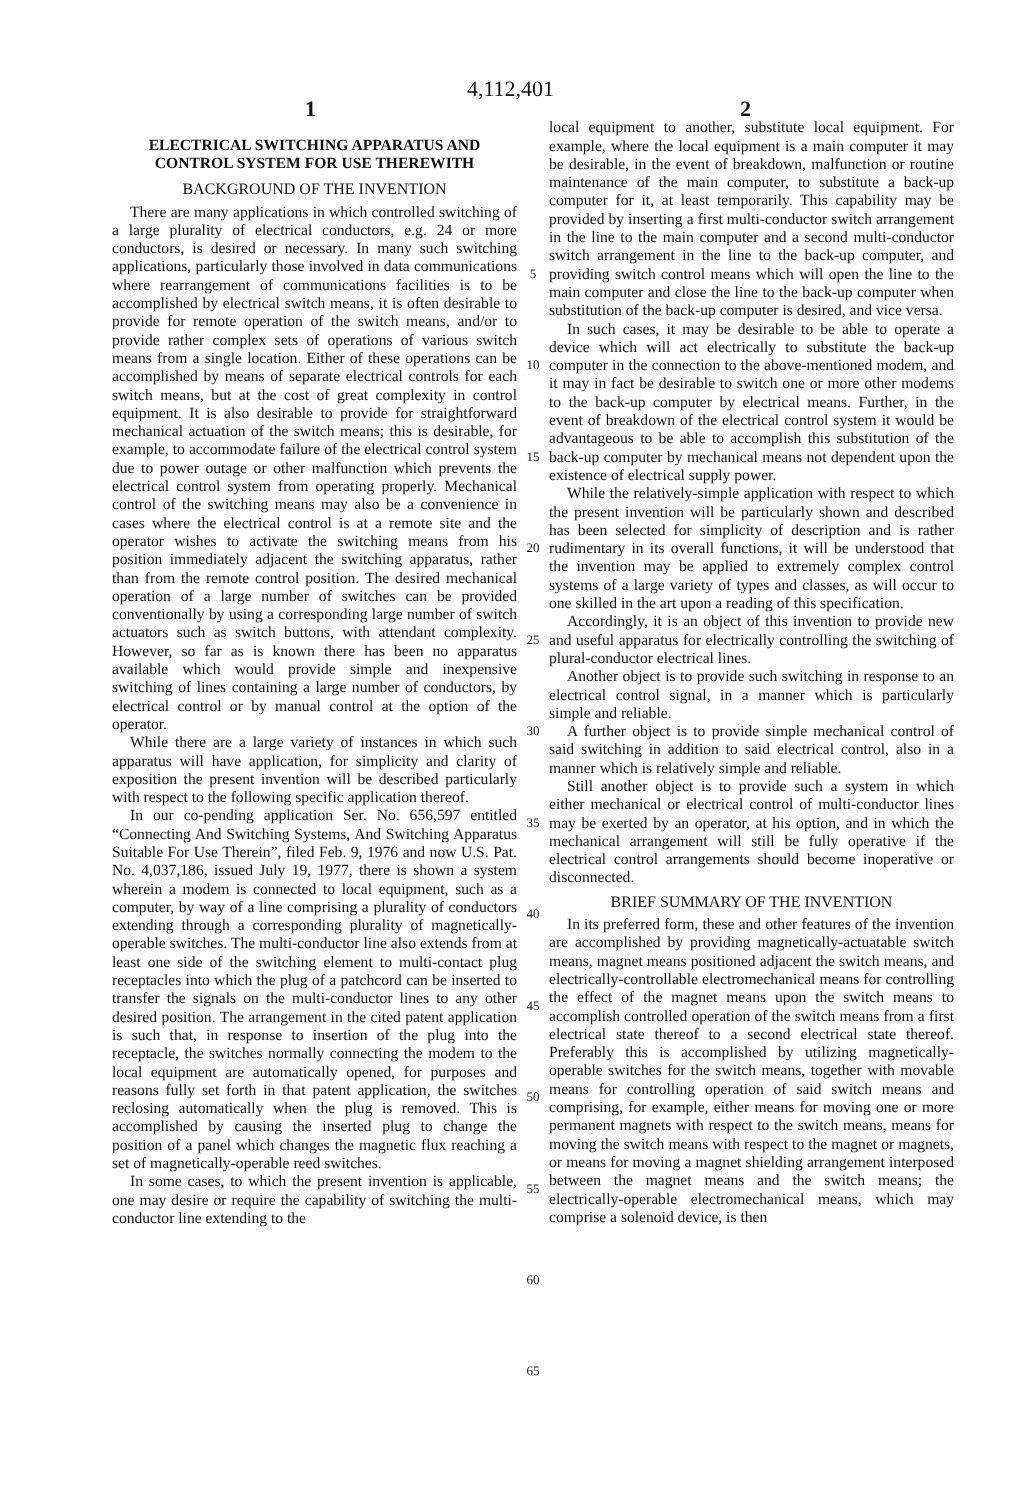4,112,401
1 2
ELECTRICAL SWITCHING APPARATUS AND CONTROL SYSTEM FOR USE THEREWITH
BACKGROUND OF THE INVENTION
There are many applications in which controlled switching of a large plurality of electrical conductors, e.g. 24 or more conductors, is desired or necessary. In many such switching applications, particularly those involved in data communications where rearrangement of communications facilities is to be accomplished by electrical switch means, it is often desirable to provide for remote operation of the switch means, and/or to provide rather complex sets of operations of various switch means from a single location. Either of these operations can be accomplished by means of separate electrical controls for each switch means, but at the cost of great complexity in control equipment. It is also desirable to provide for straightforward mechanical actuation of the switch means; this is desirable, for example, to accommodate failure of the electrical control system due to power outage or other malfunction which prevents the electrical control system from operating properly. Mechanical control of the switching means may also be a convenience in cases where the electrical control is at a remote site and the operator wishes to activate the switching means from his position immediately adjacent the switching apparatus, rather than from the remote control position. The desired mechanical operation of a large number of switches can be provided conventionally by using a corresponding large number of switch actuators such as switch buttons, with attendant complexity. However, so far as is known there has been no apparatus available which would provide simple and inexpensive switching of lines containing a large number of conductors, by electrical control or by manual control at the option of the operator.
While there are a large variety of instances in which such apparatus will have application, for simplicity and clarity of exposition the present invention will be described particularly with respect to the following specific application thereof.
In our co-pending application Ser. No. 656,597 entitled “Connecting And Switching Systems, And Switching Apparatus Suitable For Use Therein”, filed Feb. 9, 1976 and now U.S. Pat. No. 4,037,186, issued July 19, 1977, there is shown a system wherein a modem is connected to local equipment, such as a computer, by way of a line comprising a plurality of conductors extending through a corresponding plurality of magnetically-operable switches. The multi-conductor line also extends from at least one side of the switching element to multi-contact plug receptacles into which the plug of a patchcord can be inserted to transfer the signals on the multi-conductor lines to any other desired position. The arrangement in the cited patent application is such that, in response to insertion of the plug into the receptacle, the switches normally connecting the modem to the local equipment are automatically opened, for purposes and reasons fully set forth in that patent application, the switches reclosing automatically when the plug is removed. This is accomplished by causing the inserted plug to change the position of a panel which changes the magnetic flux reaching a set of magnetically-operable reed switches.
In some cases, to which the present invention is applicable, one may desire or require the capability of switching the multi-conductor line extending to the
5
10
15
20
25
30
35
40
45
50
55
60
65
local equipment to another, substitute local equipment. For example, where the local equipment is a main computer it may be desirable, in the event of breakdown, malfunction or routine maintenance of the main computer, to substitute a back-up computer for it, at least temporarily. This capability may be provided by inserting a first multi-conductor switch arrangement in the line to the main computer and a second multi-conductor switch arrangement in the line to the back-up computer, and providing switch control means which will open the line to the main computer and close the line to the back-up computer when substitution of the back-up computer is desired, and vice versa.
In such cases, it may be desirable to be able to operate a device which will act electrically to substitute the back-up computer in the connection to the above-mentioned modem, and it may in fact be desirable to switch one or more other modems to the back-up computer by electrical means. Further, in the event of breakdown of the electrical control system it would be advantageous to be able to accomplish this substitution of the back-up computer by mechanical means not dependent upon the existence of electrical supply power.
While the relatively-simple application with respect to which the present invention will be particularly shown and described has been selected for simplicity of description and is rather rudimentary in its overall functions, it will be understood that the invention may be applied to extremely complex control systems of a large variety of types and classes, as will occur to one skilled in the art upon a reading of this specification.
Accordingly, it is an object of this invention to provide new and useful apparatus for electrically controlling the switching of plural-conductor electrical lines.
Another object is to provide such switching in response to an electrical control signal, in a manner which is particularly simple and reliable.
A further object is to provide simple mechanical control of said switching in addition to said electrical control, also in a manner which is relatively simple and reliable.
Still another object is to provide such a system in which either mechanical or electrical control of multi-conductor lines may be exerted by an operator, at his option, and in which the mechanical arrangement will still be fully operative if the electrical control arrangements should become inoperative or disconnected.
BRIEF SUMMARY OF THE INVENTION
In its preferred form, these and other features of the invention are accomplished by providing magnetically-actuatable switch means, magnet means positioned adjacent the switch means, and electrically-controllable electromechanical means for controlling the effect of the magnet means upon the switch means to accomplish controlled operation of the switch means from a first electrical state thereof to a second electrical state thereof. Preferably this is accomplished by utilizing magnetically-operable switches for the switch means, together with movable means for controlling operation of said switch means and comprising, for example, either means for moving one or more permanent magnets with respect to the switch means, means for moving the switch means with respect to the magnet or magnets, or means for moving a magnet shielding arrangement interposed between the magnet means and the switch means; the electrically-operable electromechanical means, which may comprise a solenoid device, is then